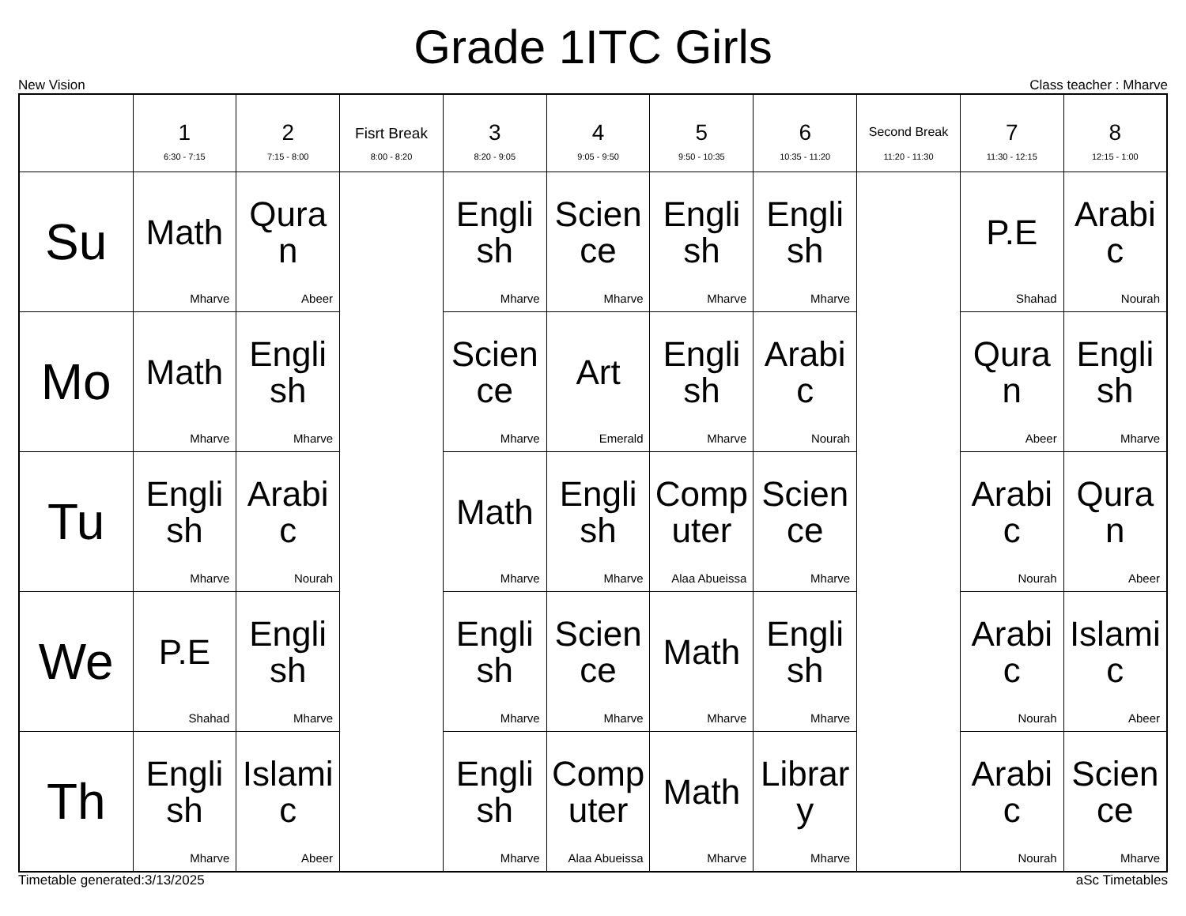Grade 1ITC Girls
New Vision Class teacher : Mharve
| | 1 6:30 - 7:15 | 2 7:15 - 8:00 | Fisrt Break 8:00 - 8:20 | 3 8:20 - 9:05 | 4 9:05 - 9:50 | 5 9:50 - 10:35 | 6 10:35 - 11:20 | Second Break 11:20 - 11:30 | 7 11:30 - 12:15 | 8 12:15 - 1:00 |
| --- | --- | --- | --- | --- | --- | --- | --- | --- | --- | --- |
| Su | Math Mharve | Quran Abeer | | English Mharve | Science Mharve | English Mharve | English Mharve | | P.E Shahad | Arabic Nourah |
| Mo | Math Mharve | English Mharve | | Science Mharve | Art Emerald | English Mharve | Arabic Nourah | | Quran Abeer | English Mharve |
| Tu | English Mharve | Arabic Nourah | | Math Mharve | English Mharve | Computer Alaa Abueissa | Science Mharve | | Arabic Nourah | Quran Abeer |
| We | P.E Shahad | English Mharve | | English Mharve | Science Mharve | Math Mharve | English Mharve | | Arabic Nourah | Islamic Abeer |
| Th | English Mharve | Islamic Abeer | | English Mharve | Computer Alaa Abueissa | Math Mharve | Library Mharve | | Arabic Nourah | Science Mharve |
Timetable generated:3/13/2025 aSc Timetables